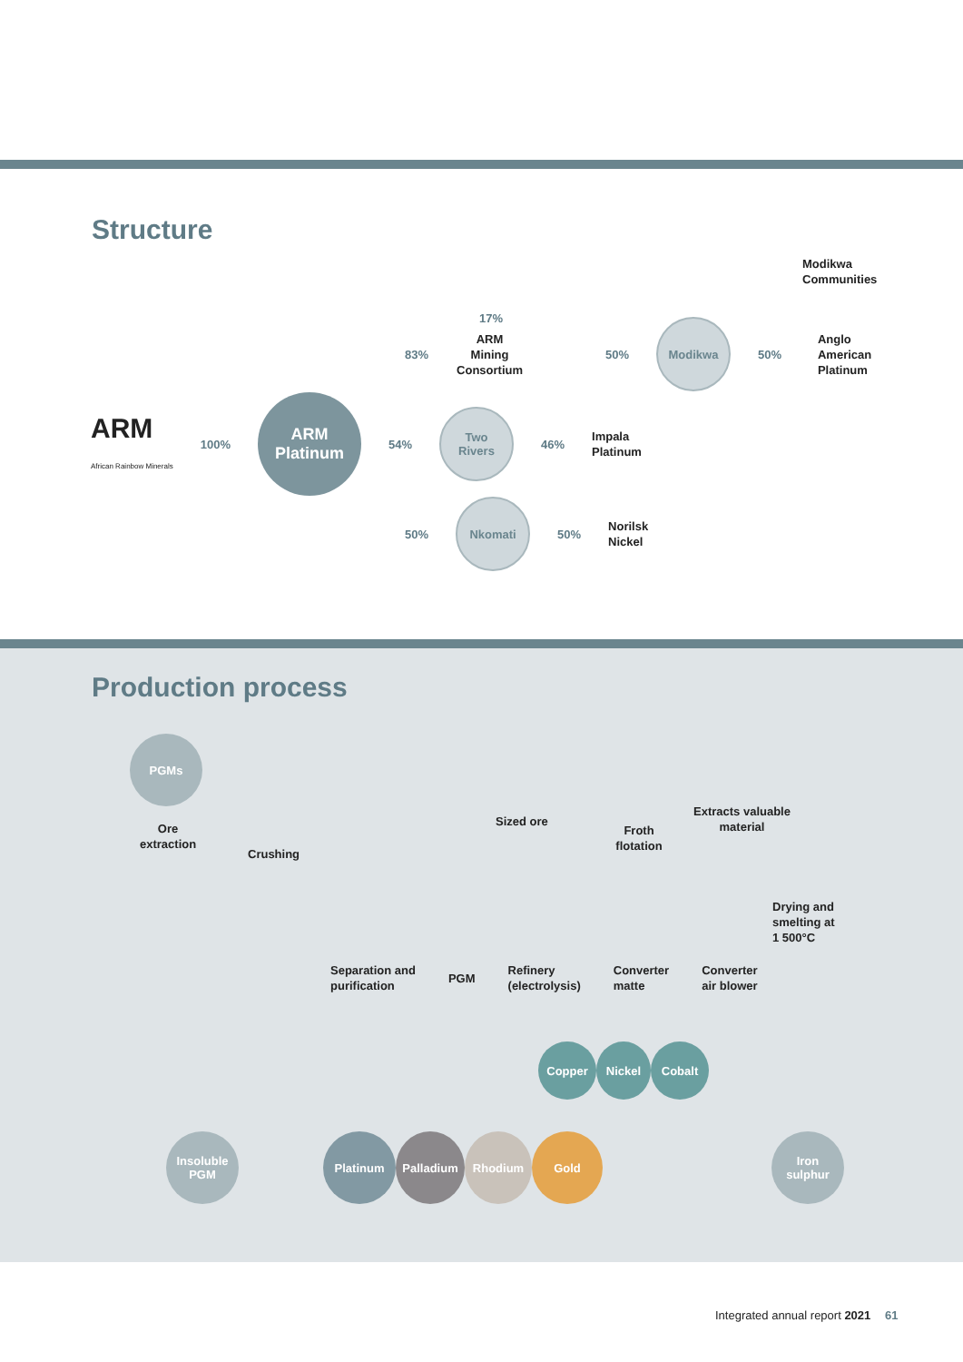Structure
Modikwa
Communities
17%
83% ARM Mining
Consortium 50%
Modikwa
50% Anglo American
Platinum
ARM
African Rainbow Minerals 100%
ARM
Platinum
54%
Two
Rivers
46% Impala
Platinum
50%
Nkomati
50% Norilsk
Nickel
Production process
PGMs
Ore
extraction
Crushing
Sized ore
Froth
flotation
Extracts valuable
material
Drying and
smelting at
1 500°C
Separation and
purification PGM Refinery
(electrolysis) Converter
matte Converter
air blower
Copper Nickel Cobalt
Insoluble
PGM
Platinum Palladium Rhodium Gold
Iron
sulphur
Integrated annual report 2021 61